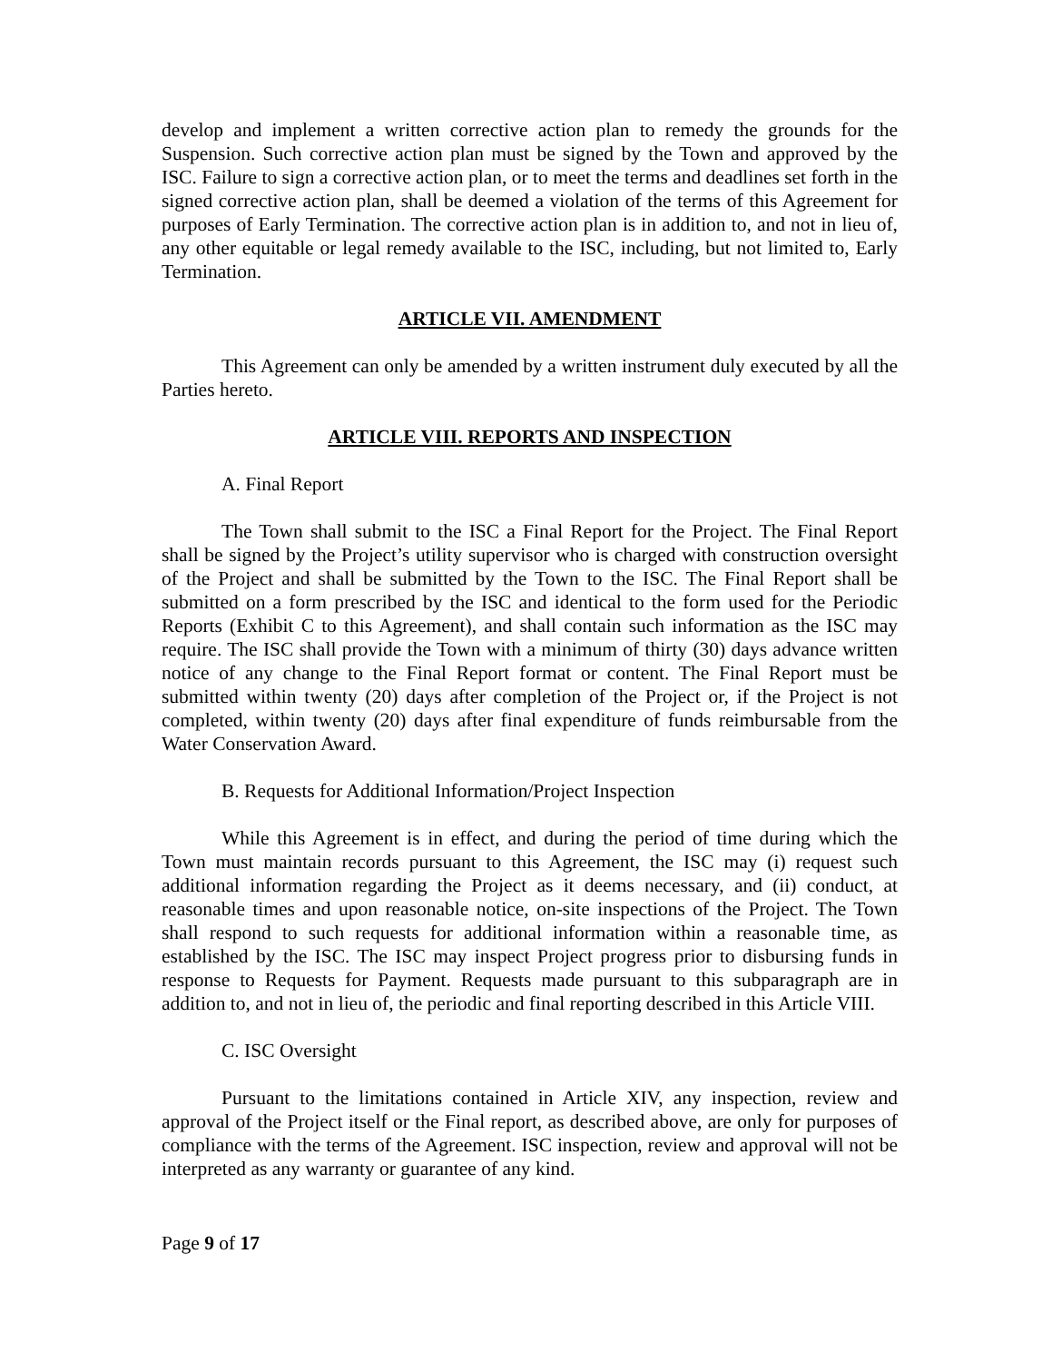develop and implement a written corrective action plan to remedy the grounds for the Suspension. Such corrective action plan must be signed by the Town and approved by the ISC. Failure to sign a corrective action plan, or to meet the terms and deadlines set forth in the signed corrective action plan, shall be deemed a violation of the terms of this Agreement for purposes of Early Termination. The corrective action plan is in addition to, and not in lieu of, any other equitable or legal remedy available to the ISC, including, but not limited to, Early Termination.
ARTICLE VII. AMENDMENT
This Agreement can only be amended by a written instrument duly executed by all the Parties hereto.
ARTICLE VIII. REPORTS AND INSPECTION
A. Final Report
The Town shall submit to the ISC a Final Report for the Project. The Final Report shall be signed by the Project’s utility supervisor who is charged with construction oversight of the Project and shall be submitted by the Town to the ISC. The Final Report shall be submitted on a form prescribed by the ISC and identical to the form used for the Periodic Reports (Exhibit C to this Agreement), and shall contain such information as the ISC may require. The ISC shall provide the Town with a minimum of thirty (30) days advance written notice of any change to the Final Report format or content. The Final Report must be submitted within twenty (20) days after completion of the Project or, if the Project is not completed, within twenty (20) days after final expenditure of funds reimbursable from the Water Conservation Award.
B. Requests for Additional Information/Project Inspection
While this Agreement is in effect, and during the period of time during which the Town must maintain records pursuant to this Agreement, the ISC may (i) request such additional information regarding the Project as it deems necessary, and (ii) conduct, at reasonable times and upon reasonable notice, on-site inspections of the Project. The Town shall respond to such requests for additional information within a reasonable time, as established by the ISC. The ISC may inspect Project progress prior to disbursing funds in response to Requests for Payment. Requests made pursuant to this subparagraph are in addition to, and not in lieu of, the periodic and final reporting described in this Article VIII.
C. ISC Oversight
Pursuant to the limitations contained in Article XIV, any inspection, review and approval of the Project itself or the Final report, as described above, are only for purposes of compliance with the terms of the Agreement. ISC inspection, review and approval will not be interpreted as any warranty or guarantee of any kind.
Page 9 of 17